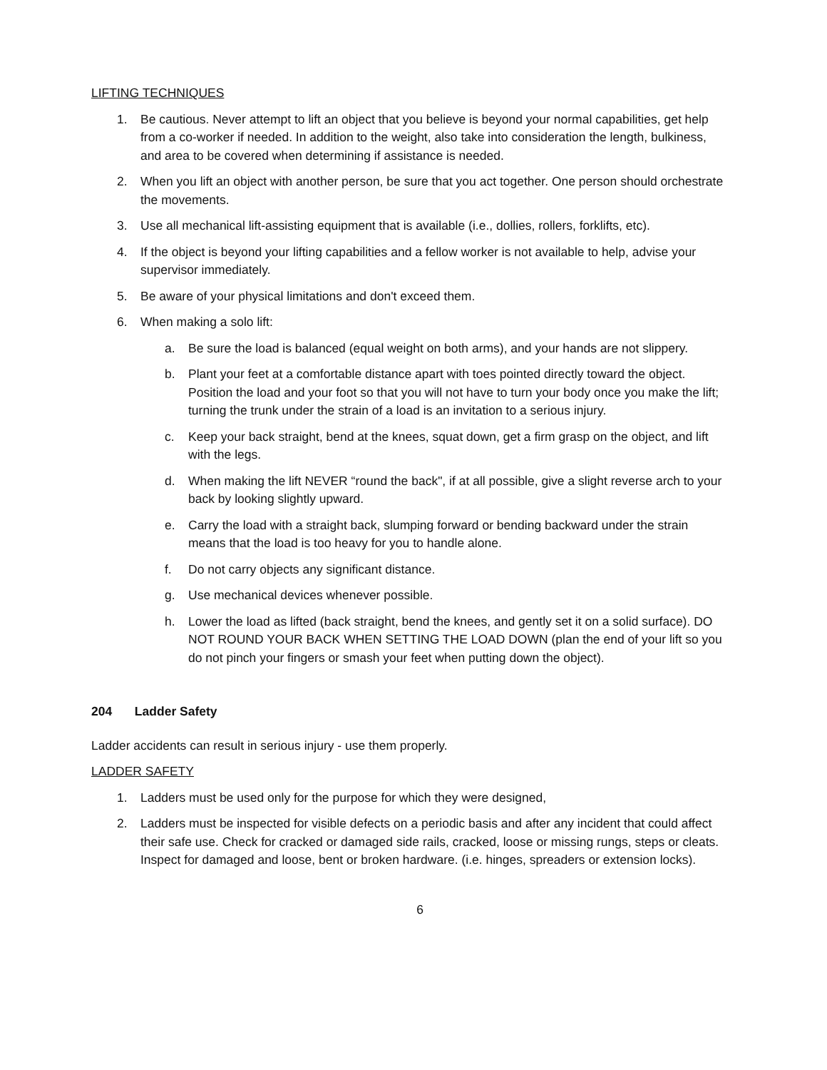LIFTING TECHNIQUES
1. Be cautious. Never attempt to lift an object that you believe is beyond your normal capabilities, get help from a co-worker if needed. In addition to the weight, also take into consideration the length, bulkiness, and area to be covered when determining if assistance is needed.
2. When you lift an object with another person, be sure that you act together. One person should orchestrate the movements.
3. Use all mechanical lift-assisting equipment that is available (i.e., dollies, rollers, forklifts, etc).
4. If the object is beyond your lifting capabilities and a fellow worker is not available to help, advise your supervisor immediately.
5. Be aware of your physical limitations and don't exceed them.
6. When making a solo lift:
a. Be sure the load is balanced (equal weight on both arms), and your hands are not slippery.
b. Plant your feet at a comfortable distance apart with toes pointed directly toward the object. Position the load and your foot so that you will not have to turn your body once you make the lift; turning the trunk under the strain of a load is an invitation to a serious injury.
c. Keep your back straight, bend at the knees, squat down, get a firm grasp on the object, and lift with the legs.
d. When making the lift NEVER “round the back", if at all possible, give a slight reverse arch to your back by looking slightly upward.
e. Carry the load with a straight back, slumping forward or bending backward under the strain means that the load is too heavy for you to handle alone.
f. Do not carry objects any significant distance.
g. Use mechanical devices whenever possible.
h. Lower the load as lifted (back straight, bend the knees, and gently set it on a solid surface). DO NOT ROUND YOUR BACK WHEN SETTING THE LOAD DOWN (plan the end of your lift so you do not pinch your fingers or smash your feet when putting down the object).
204 Ladder Safety
Ladder accidents can result in serious injury - use them properly.
LADDER SAFETY
1. Ladders must be used only for the purpose for which they were designed,
2. Ladders must be inspected for visible defects on a periodic basis and after any incident that could affect their safe use. Check for cracked or damaged side rails, cracked, loose or missing rungs, steps or cleats. Inspect for damaged and loose, bent or broken hardware. (i.e. hinges, spreaders or extension locks).
6